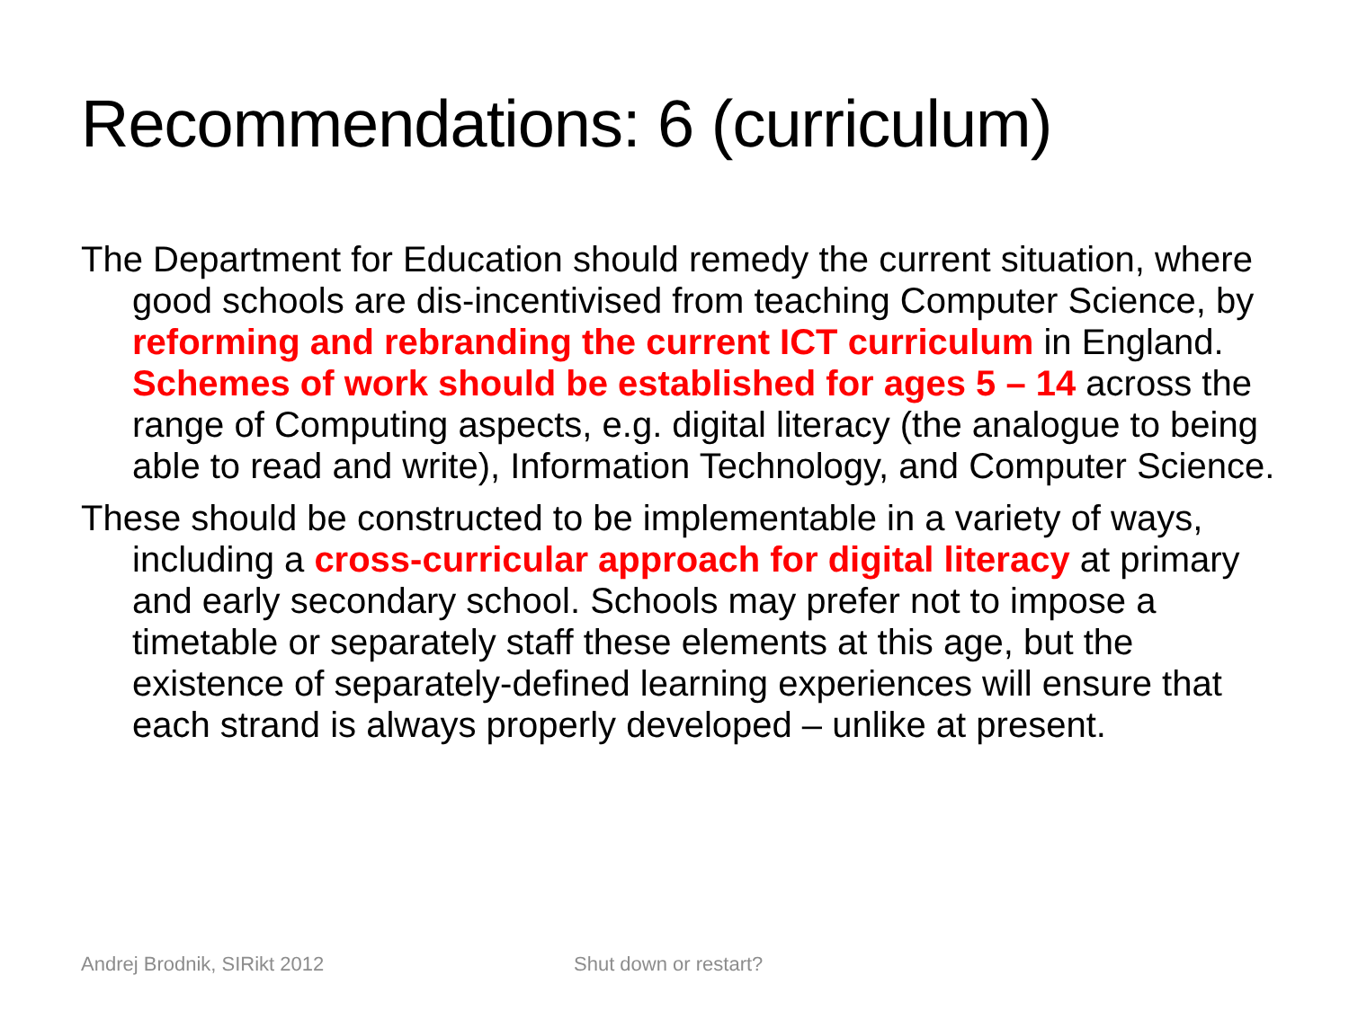Recommendations: 6 (curriculum)
The Department for Education should remedy the current situation, where good schools are dis-incentivised from teaching Computer Science, by reforming and rebranding the current ICT curriculum in England. Schemes of work should be established for ages 5 – 14 across the range of Computing aspects, e.g. digital literacy (the analogue to being able to read and write), Information Technology, and Computer Science.
These should be constructed to be implementable in a variety of ways, including a cross-curricular approach for digital literacy at primary and early secondary school. Schools may prefer not to impose a timetable or separately staff these elements at this age, but the existence of separately-defined learning experiences will ensure that each strand is always properly developed – unlike at present.
Andrej Brodnik, SIRikt 2012 Shut down or restart?